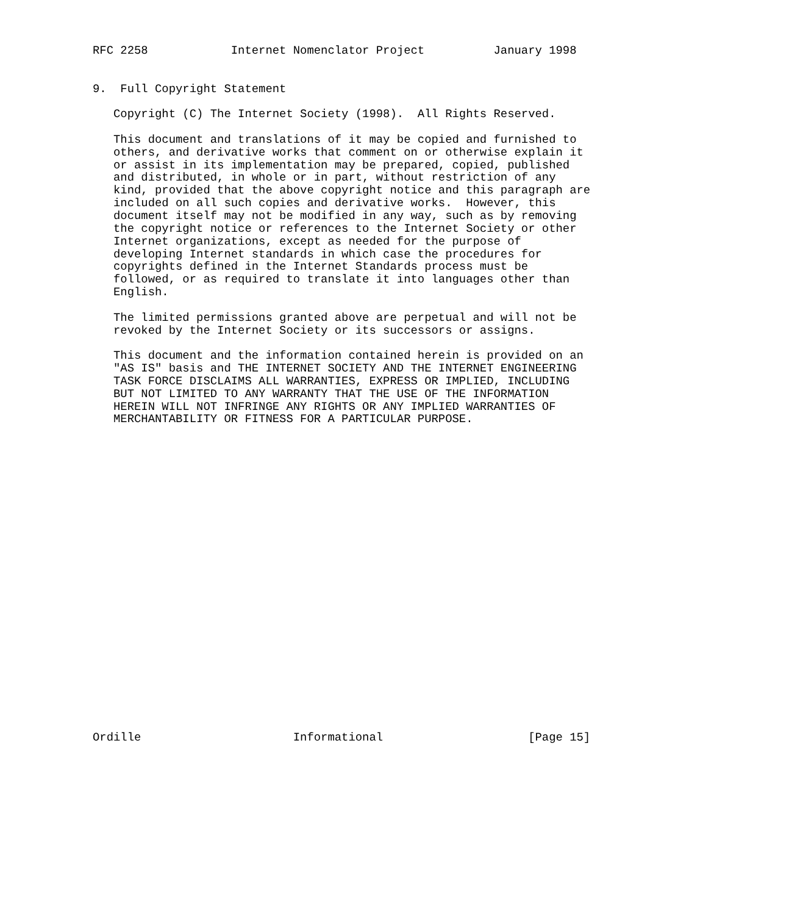RFC 2258            Internet Nomenclator Project          January 1998


9.  Full Copyright Statement

   Copyright (C) The Internet Society (1998).  All Rights Reserved.

   This document and translations of it may be copied and furnished to
   others, and derivative works that comment on or otherwise explain it
   or assist in its implementation may be prepared, copied, published
   and distributed, in whole or in part, without restriction of any
   kind, provided that the above copyright notice and this paragraph are
   included on all such copies and derivative works.  However, this
   document itself may not be modified in any way, such as by removing
   the copyright notice or references to the Internet Society or other
   Internet organizations, except as needed for the purpose of
   developing Internet standards in which case the procedures for
   copyrights defined in the Internet Standards process must be
   followed, or as required to translate it into languages other than
   English.

   The limited permissions granted above are perpetual and will not be
   revoked by the Internet Society or its successors or assigns.

   This document and the information contained herein is provided on an
   "AS IS" basis and THE INTERNET SOCIETY AND THE INTERNET ENGINEERING
   TASK FORCE DISCLAIMS ALL WARRANTIES, EXPRESS OR IMPLIED, INCLUDING
   BUT NOT LIMITED TO ANY WARRANTY THAT THE USE OF THE INFORMATION
   HEREIN WILL NOT INFRINGE ANY RIGHTS OR ANY IMPLIED WARRANTIES OF
   MERCHANTABILITY OR FITNESS FOR A PARTICULAR PURPOSE.
























Ordille                      Informational                     [Page 15]